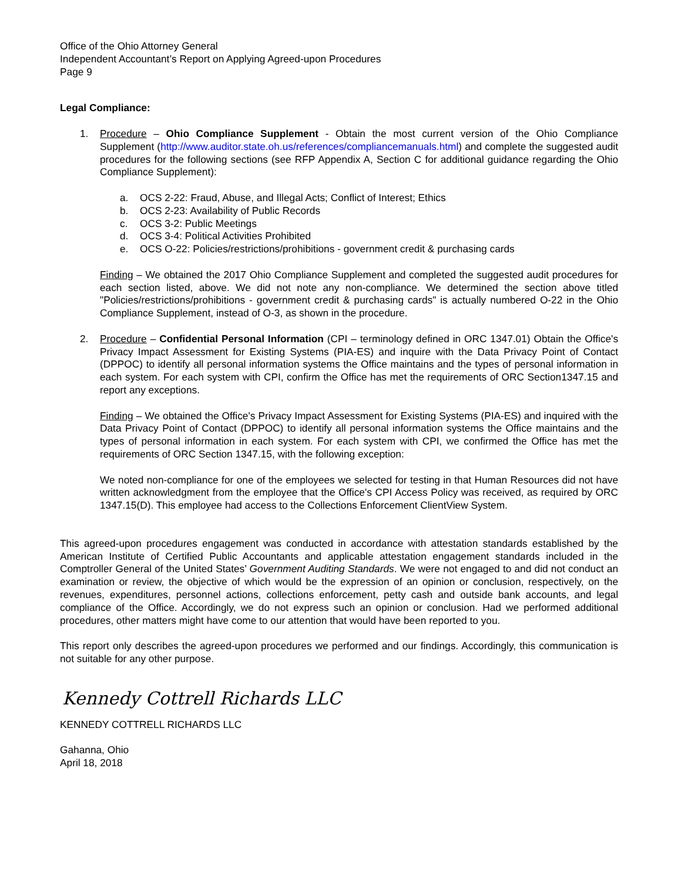Office of the Ohio Attorney General
Independent Accountant’s Report on Applying Agreed-upon Procedures
Page 9
Legal Compliance:
1. Procedure – Ohio Compliance Supplement - Obtain the most current version of the Ohio Compliance Supplement (http://www.auditor.state.oh.us/references/compliancemanuals.html) and complete the suggested audit procedures for the following sections (see RFP Appendix A, Section C for additional guidance regarding the Ohio Compliance Supplement):
a. OCS 2-22: Fraud, Abuse, and Illegal Acts; Conflict of Interest; Ethics
b. OCS 2-23: Availability of Public Records
c. OCS 3-2: Public Meetings
d. OCS 3-4: Political Activities Prohibited
e. OCS O-22: Policies/restrictions/prohibitions - government credit & purchasing cards
Finding – We obtained the 2017 Ohio Compliance Supplement and completed the suggested audit procedures for each section listed, above. We did not note any non-compliance. We determined the section above titled "Policies/restrictions/prohibitions - government credit & purchasing cards" is actually numbered O-22 in the Ohio Compliance Supplement, instead of O-3, as shown in the procedure.
2. Procedure – Confidential Personal Information (CPI – terminology defined in ORC 1347.01) Obtain the Office's Privacy Impact Assessment for Existing Systems (PIA-ES) and inquire with the Data Privacy Point of Contact (DPPOC) to identify all personal information systems the Office maintains and the types of personal information in each system. For each system with CPI, confirm the Office has met the requirements of ORC Section1347.15 and report any exceptions.
Finding – We obtained the Office's Privacy Impact Assessment for Existing Systems (PIA-ES) and inquired with the Data Privacy Point of Contact (DPPOC) to identify all personal information systems the Office maintains and the types of personal information in each system. For each system with CPI, we confirmed the Office has met the requirements of ORC Section 1347.15, with the following exception:
We noted non-compliance for one of the employees we selected for testing in that Human Resources did not have written acknowledgment from the employee that the Office's CPI Access Policy was received, as required by ORC 1347.15(D). This employee had access to the Collections Enforcement ClientView System.
This agreed-upon procedures engagement was conducted in accordance with attestation standards established by the American Institute of Certified Public Accountants and applicable attestation engagement standards included in the Comptroller General of the United States’ Government Auditing Standards. We were not engaged to and did not conduct an examination or review, the objective of which would be the expression of an opinion or conclusion, respectively, on the revenues, expenditures, personnel actions, collections enforcement, petty cash and outside bank accounts, and legal compliance of the Office. Accordingly, we do not express such an opinion or conclusion. Had we performed additional procedures, other matters might have come to our attention that would have been reported to you.
This report only describes the agreed-upon procedures we performed and our findings. Accordingly, this communication is not suitable for any other purpose.
Kennedy Cottrell Richards LLC
KENNEDY COTTRELL RICHARDS LLC
Gahanna, Ohio
April 18, 2018